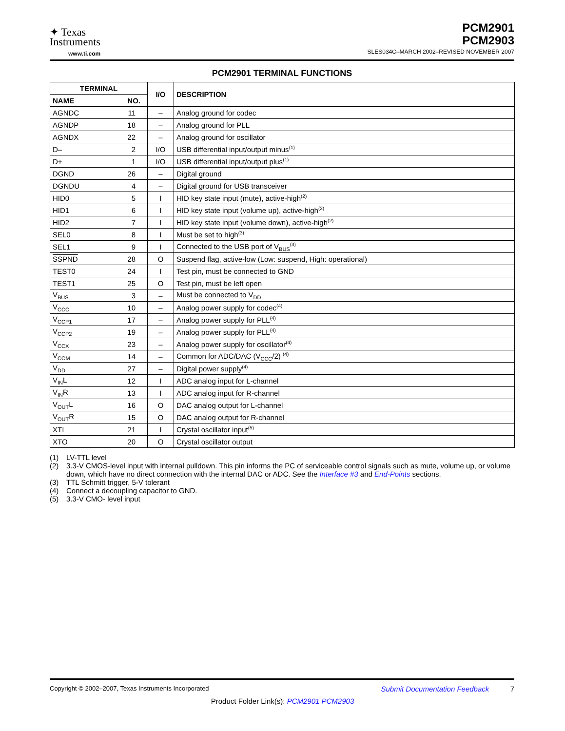✦ Texas
Instruments
www.ti.com
PCM2901
PCM2903
SLES034C–MARCH 2002–REVISED NOVEMBER 2007
PCM2901 TERMINAL FUNCTIONS
| TERMINAL | | I/O | DESCRIPTION |
| --- | --- | --- | --- |
| NAME | NO. | | |
| AGNDC | 11 | – | Analog ground for codec |
| AGNDP | 18 | – | Analog ground for PLL |
| AGNDX | 22 | – | Analog ground for oscillator |
| D– | 2 | I/O | USB differential input/output minus<sup>(1)</sup> |
| D+ | 1 | I/O | USB differential input/output plus<sup>(1)</sup> |
| DGND | 26 | – | Digital ground |
| DGNDU | 4 | – | Digital ground for USB transceiver |
| HID0 | 5 | I | HID key state input (mute), active-high<sup>(2)</sup> |
| HID1 | 6 | I | HID key state input (volume up), active-high<sup>(2)</sup> |
| HID2 | 7 | I | HID key state input (volume down), active-high<sup>(2)</sup> |
| SEL0 | 8 | I | Must be set to high<sup>(3)</sup> |
| SEL1 | 9 | I | Connected to the USB port of V<sub>BUS</sub><sup>(3)</sup> |
| SSPND | 28 | O | Suspend flag, active-low (Low: suspend, High: operational) |
| TEST0 | 24 | I | Test pin, must be connected to GND |
| TEST1 | 25 | O | Test pin, must be left open |
| V<sub>BUS</sub> | 3 | – | Must be connected to V<sub>DD</sub> |
| V<sub>CCC</sub> | 10 | – | Analog power supply for codec<sup>(4)</sup> |
| V<sub>CCP1</sub> | 17 | – | Analog power supply for PLL<sup>(4)</sup> |
| V<sub>CCP2</sub> | 19 | – | Analog power supply for PLL<sup>(4)</sup> |
| V<sub>CCX</sub> | 23 | – | Analog power supply for oscillator<sup>(4)</sup> |
| V<sub>COM</sub> | 14 | – | Common for ADC/DAC (V<sub>CCC</sub>/2) <sup>(4)</sup> |
| V<sub>DD</sub> | 27 | – | Digital power supply<sup>(4)</sup> |
| V<sub>IN</sub>L | 12 | I | ADC analog input for L-channel |
| V<sub>IN</sub>R | 13 | I | ADC analog input for R-channel |
| V<sub>OUT</sub>L | 16 | O | DAC analog output for L-channel |
| V<sub>OUT</sub>R | 15 | O | DAC analog output for R-channel |
| XTI | 21 | I | Crystal oscillator input<sup>(5)</sup> |
| XTO | 20 | O | Crystal oscillator output |
(1) LV-TTL level
(2) 3.3-V CMOS-level input with internal pulldown. This pin informs the PC of serviceable control signals such as mute, volume up, or volume down, which have no direct connection with the internal DAC or ADC. See the Interface #3 and End-Points sections.
(3) TTL Schmitt trigger, 5-V tolerant
(4) Connect a decoupling capacitor to GND.
(5) 3.3-V CMO- level input
Copyright © 2002–2007, Texas Instruments Incorporated Submit Documentation Feedback 7
Product Folder Link(s): PCM2901 PCM2903